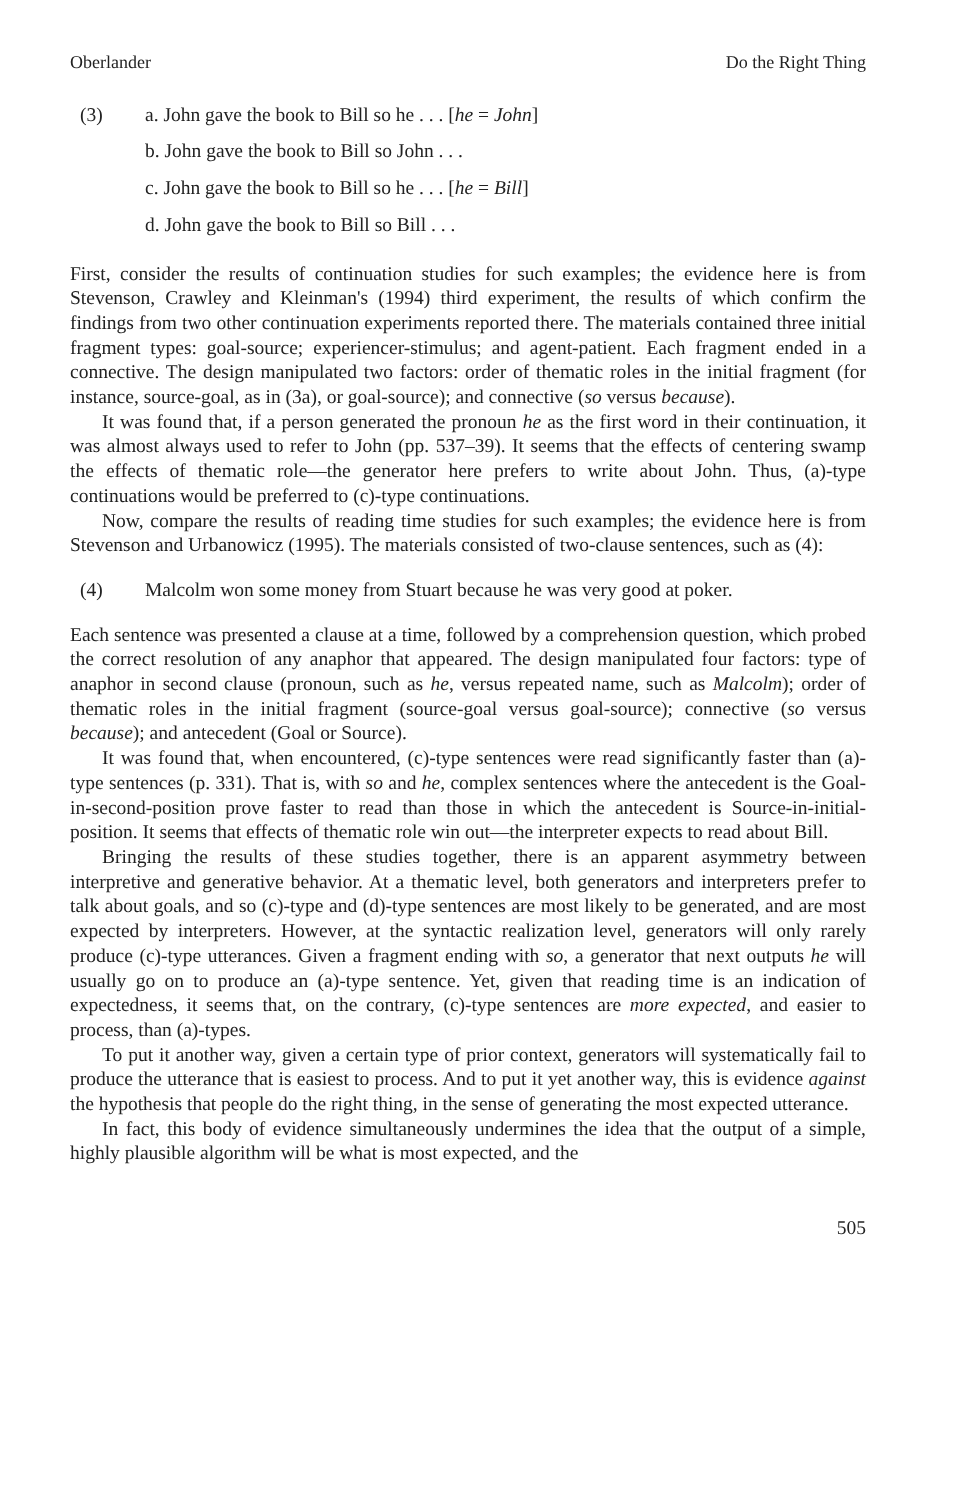Oberlander Do the Right Thing
(3) a. John gave the book to Bill so he . . . [he = John]
b. John gave the book to Bill so John . . .
c. John gave the book to Bill so he . . . [he = Bill]
d. John gave the book to Bill so Bill . . .
First, consider the results of continuation studies for such examples; the evidence here is from Stevenson, Crawley and Kleinman's (1994) third experiment, the results of which confirm the findings from two other continuation experiments reported there. The materials contained three initial fragment types: goal-source; experiencer-stimulus; and agent-patient. Each fragment ended in a connective. The design manipulated two factors: order of thematic roles in the initial fragment (for instance, source-goal, as in (3a), or goal-source); and connective (so versus because).
It was found that, if a person generated the pronoun he as the first word in their continuation, it was almost always used to refer to John (pp. 537–39). It seems that the effects of centering swamp the effects of thematic role—the generator here prefers to write about John. Thus, (a)-type continuations would be preferred to (c)-type continuations.
Now, compare the results of reading time studies for such examples; the evidence here is from Stevenson and Urbanowicz (1995). The materials consisted of two-clause sentences, such as (4):
(4) Malcolm won some money from Stuart because he was very good at poker.
Each sentence was presented a clause at a time, followed by a comprehension question, which probed the correct resolution of any anaphor that appeared. The design manipulated four factors: type of anaphor in second clause (pronoun, such as he, versus repeated name, such as Malcolm); order of thematic roles in the initial fragment (source-goal versus goal-source); connective (so versus because); and antecedent (Goal or Source).
It was found that, when encountered, (c)-type sentences were read significantly faster than (a)-type sentences (p. 331). That is, with so and he, complex sentences where the antecedent is the Goal-in-second-position prove faster to read than those in which the antecedent is Source-in-initial-position. It seems that effects of thematic role win out—the interpreter expects to read about Bill.
Bringing the results of these studies together, there is an apparent asymmetry between interpretive and generative behavior. At a thematic level, both generators and interpreters prefer to talk about goals, and so (c)-type and (d)-type sentences are most likely to be generated, and are most expected by interpreters. However, at the syntactic realization level, generators will only rarely produce (c)-type utterances. Given a fragment ending with so, a generator that next outputs he will usually go on to produce an (a)-type sentence. Yet, given that reading time is an indication of expectedness, it seems that, on the contrary, (c)-type sentences are more expected, and easier to process, than (a)-types.
To put it another way, given a certain type of prior context, generators will systematically fail to produce the utterance that is easiest to process. And to put it yet another way, this is evidence against the hypothesis that people do the right thing, in the sense of generating the most expected utterance.
In fact, this body of evidence simultaneously undermines the idea that the output of a simple, highly plausible algorithm will be what is most expected, and the
505